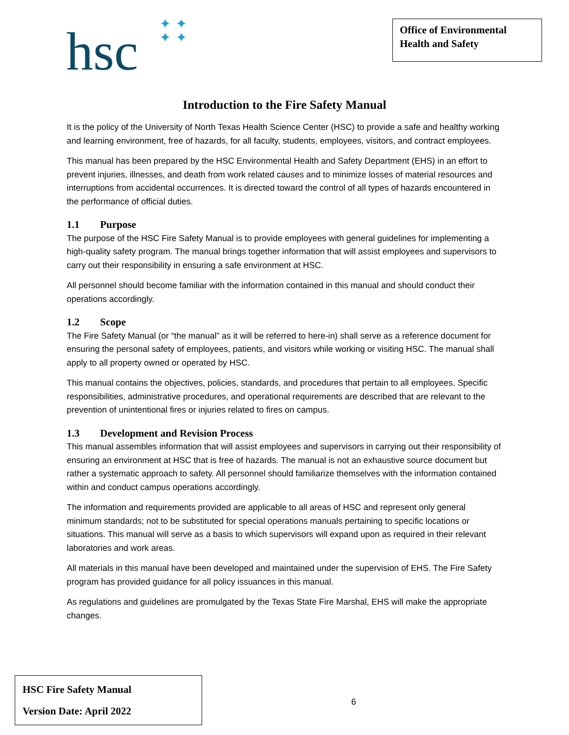hsc ✦✦
✦✦
Office of Environmental Health and Safety
Introduction to the Fire Safety Manual
It is the policy of the University of North Texas Health Science Center (HSC) to provide a safe and healthy working and learning environment, free of hazards, for all faculty, students, employees, visitors, and contract employees.
This manual has been prepared by the HSC Environmental Health and Safety Department (EHS) in an effort to prevent injuries, illnesses, and death from work related causes and to minimize losses of material resources and interruptions from accidental occurrences. It is directed toward the control of all types of hazards encountered in the performance of official duties.
1.1 Purpose
The purpose of the HSC Fire Safety Manual is to provide employees with general guidelines for implementing a high-quality safety program. The manual brings together information that will assist employees and supervisors to carry out their responsibility in ensuring a safe environment at HSC.
All personnel should become familiar with the information contained in this manual and should conduct their operations accordingly.
1.2 Scope
The Fire Safety Manual (or “the manual” as it will be referred to here-in) shall serve as a reference document for ensuring the personal safety of employees, patients, and visitors while working or visiting HSC. The manual shall apply to all property owned or operated by HSC.
This manual contains the objectives, policies, standards, and procedures that pertain to all employees. Specific responsibilities, administrative procedures, and operational requirements are described that are relevant to the prevention of unintentional fires or injuries related to fires on campus.
1.3 Development and Revision Process
This manual assembles information that will assist employees and supervisors in carrying out their responsibility of ensuring an environment at HSC that is free of hazards. The manual is not an exhaustive source document but rather a systematic approach to safety. All personnel should familiarize themselves with the information contained within and conduct campus operations accordingly.
The information and requirements provided are applicable to all areas of HSC and represent only general minimum standards; not to be substituted for special operations manuals pertaining to specific locations or situations. This manual will serve as a basis to which supervisors will expand upon as required in their relevant laboratories and work areas.
All materials in this manual have been developed and maintained under the supervision of EHS. The Fire Safety program has provided guidance for all policy issuances in this manual.
As regulations and guidelines are promulgated by the Texas State Fire Marshal, EHS will make the appropriate changes.
HSC Fire Safety Manual
Version Date: April 2022
6